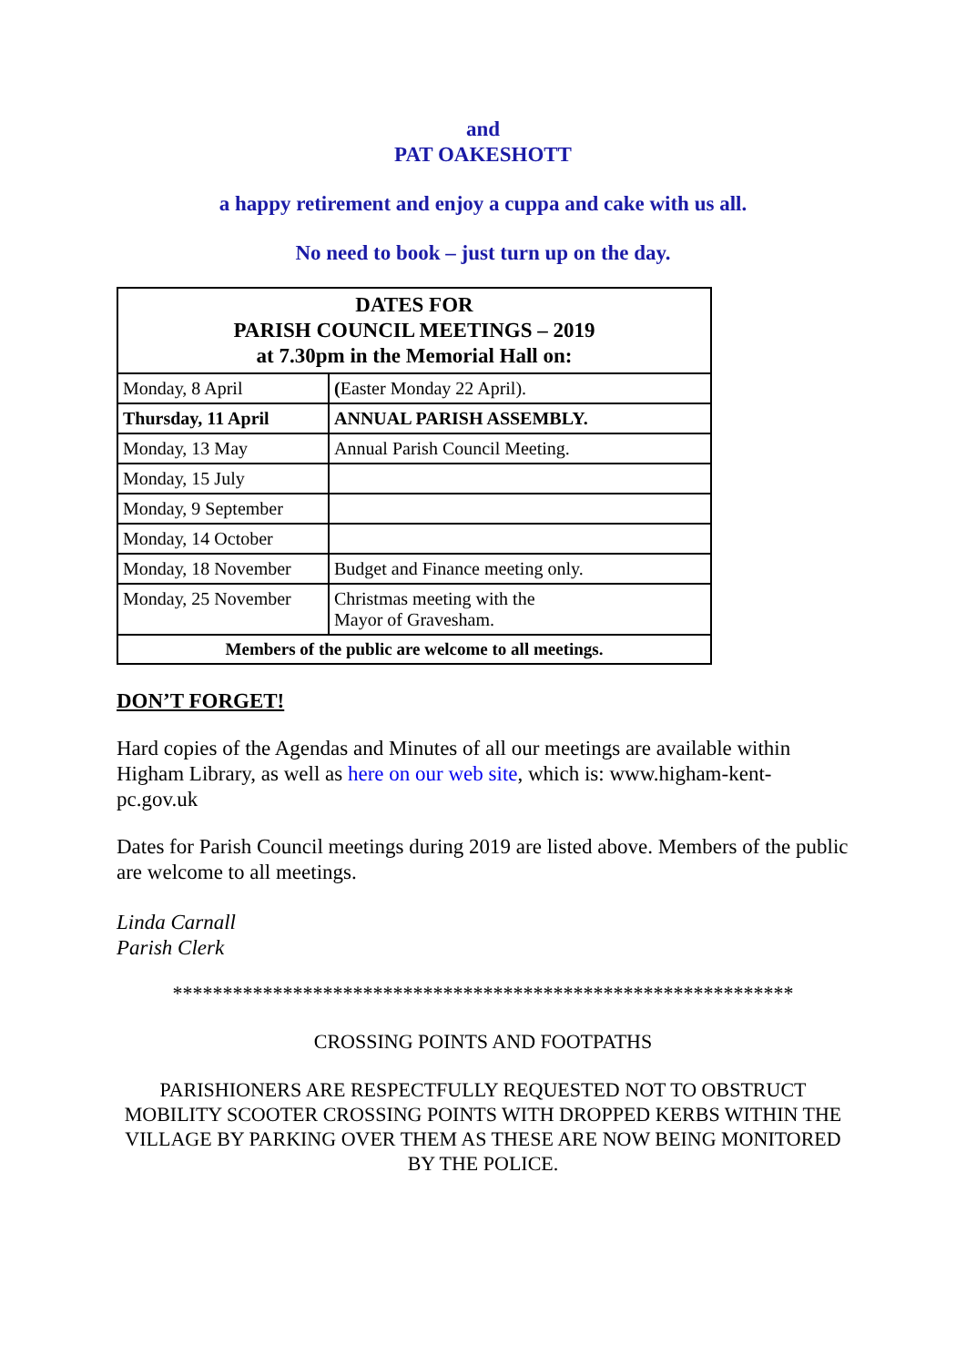and
PAT OAKESHOTT
a happy retirement and enjoy a cuppa and cake with us all.
No need to book – just turn up on the day.
| DATES FOR PARISH COUNCIL MEETINGS – 2019 at 7.30pm in the Memorial Hall on: | |
| --- | --- |
| Monday, 8 April | ( Easter Monday 22 April). |
| Thursday, 11 April | ANNUAL PARISH ASSEMBLY. |
| Monday, 13 May | Annual Parish Council Meeting. |
| Monday, 15 July | |
| Monday, 9 September | |
| Monday, 14 October | |
| Monday, 18 November | Budget and Finance meeting only. |
| Monday, 25 November | Christmas meeting with the Mayor of Gravesham. |
| Members of the public are welcome to all meetings. | |
DON’T FORGET!
Hard copies of the Agendas and Minutes of all our meetings are available within Higham Library, as well as here on our web site, which is: www.higham-kent-pc.gov.uk
Dates for Parish Council meetings during 2019 are listed above. Members of the public are welcome to all meetings.
Linda Carnall
Parish Clerk
**************************************************************
CROSSING POINTS AND FOOTPATHS
PARISHIONERS ARE RESPECTFULLY REQUESTED NOT TO OBSTRUCT MOBILITY SCOOTER CROSSING POINTS WITH DROPPED KERBS WITHIN THE VILLAGE BY PARKING OVER THEM AS THESE ARE NOW BEING MONITORED BY THE POLICE.